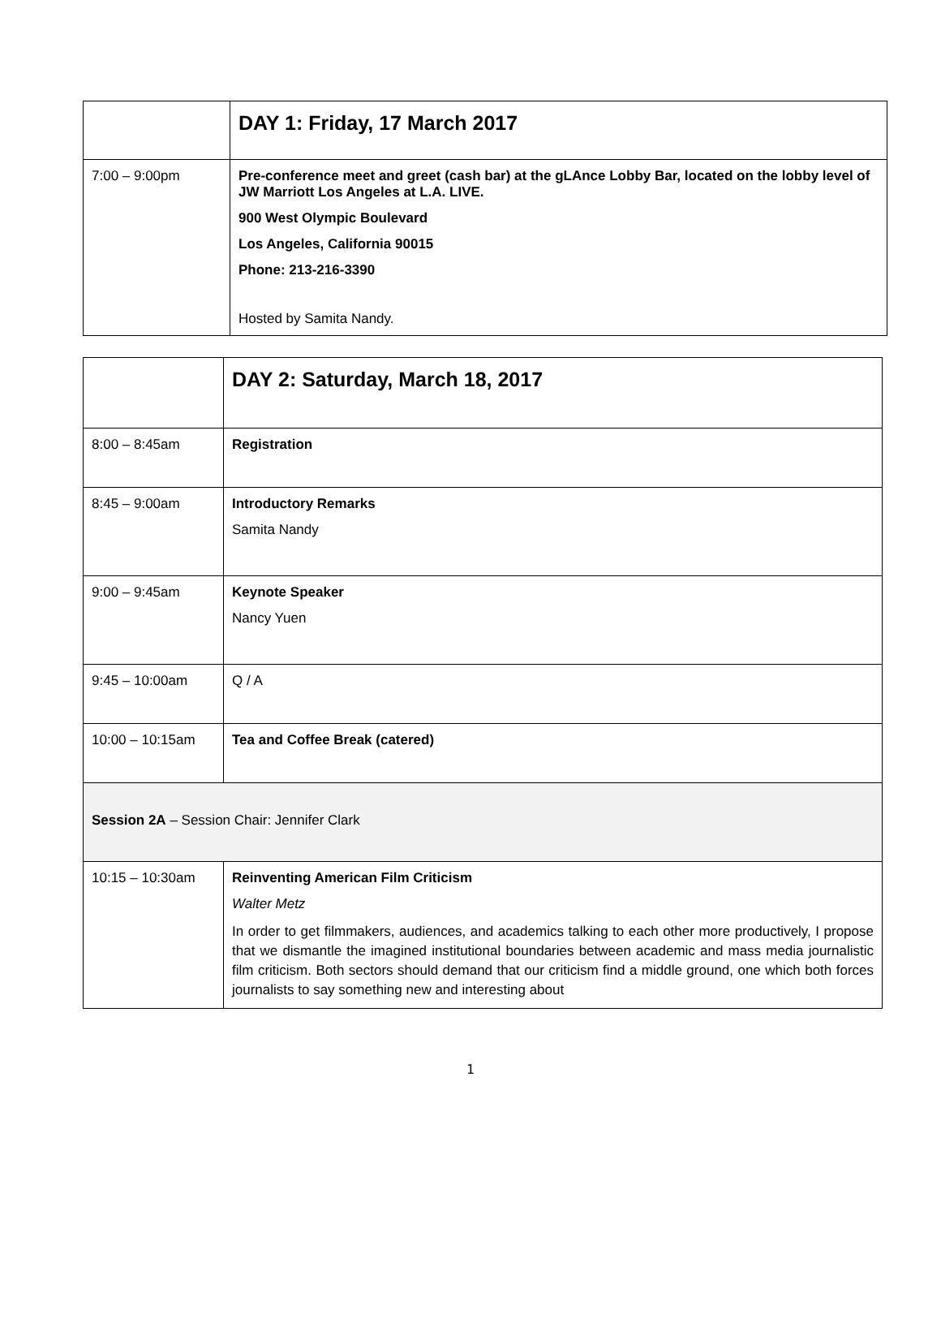| | DAY 1: Friday, 17 March 2017 |
| 7:00 – 9:00pm | Pre-conference meet and greet (cash bar) at the gLAnce Lobby Bar, located on the lobby level of JW Marriott Los Angeles at L.A. LIVE. 900 West Olympic Boulevard Los Angeles, California 90015 Phone: 213-216-3390 Hosted by Samita Nandy. |
| | DAY 2: Saturday, March 18, 2017 |
| 8:00 – 8:45am | Registration |
| 8:45 – 9:00am | Introductory Remarks Samita Nandy |
| 9:00 – 9:45am | Keynote Speaker Nancy Yuen |
| 9:45 – 10:00am | Q / A |
| 10:00 – 10:15am | Tea and Coffee Break (catered) |
| Session 2A – Session Chair: Jennifer Clark | |
| 10:15 – 10:30am | Reinventing American Film Criticism Walter Metz In order to get filmmakers, audiences, and academics talking to each other more productively, I propose that we dismantle the imagined institutional boundaries between academic and mass media journalistic film criticism. Both sectors should demand that our criticism find a middle ground, one which both forces journalists to say something new and interesting about |
1